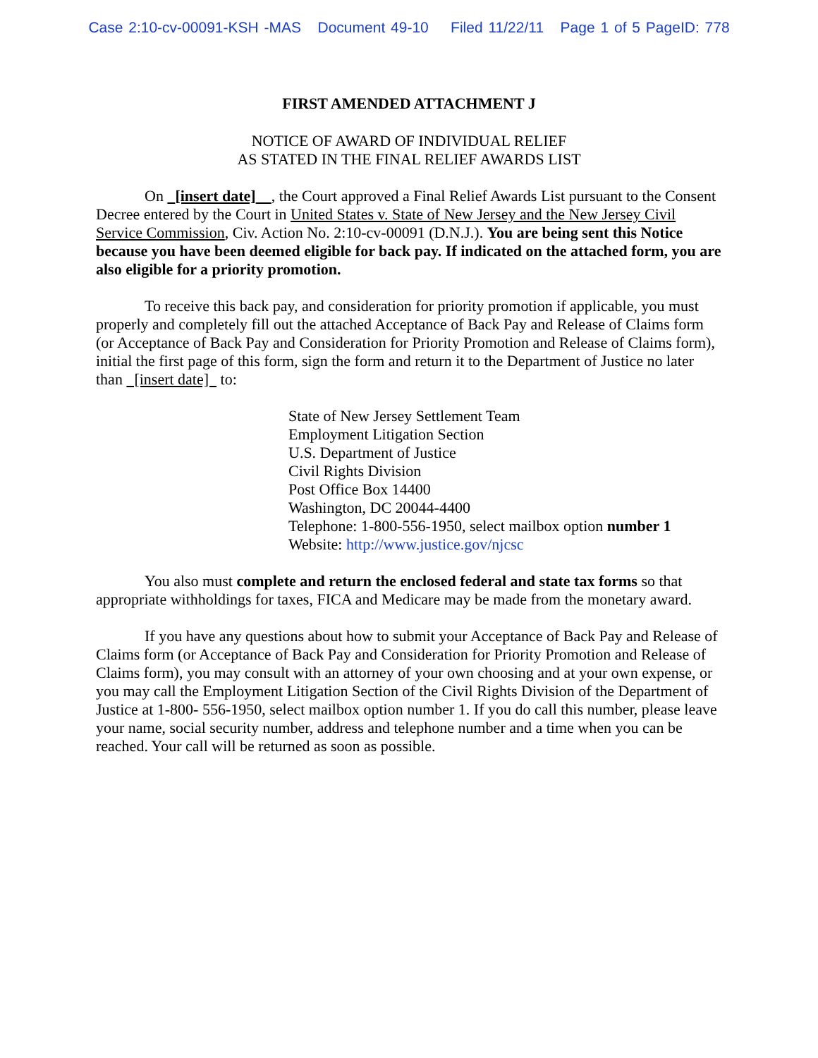Case 2:10-cv-00091-KSH -MAS Document 49-10 Filed 11/22/11 Page 1 of 5 PageID: 778
FIRST AMENDED ATTACHMENT J
NOTICE OF AWARD OF INDIVIDUAL RELIEF
AS STATED IN THE FINAL RELIEF AWARDS LIST
On [insert date] , the Court approved a Final Relief Awards List pursuant to the Consent Decree entered by the Court in United States v. State of New Jersey and the New Jersey Civil Service Commission, Civ. Action No. 2:10-cv-00091 (D.N.J.). You are being sent this Notice because you have been deemed eligible for back pay. If indicated on the attached form, you are also eligible for a priority promotion.
To receive this back pay, and consideration for priority promotion if applicable, you must properly and completely fill out the attached Acceptance of Back Pay and Release of Claims form (or Acceptance of Back Pay and Consideration for Priority Promotion and Release of Claims form), initial the first page of this form, sign the form and return it to the Department of Justice no later than [insert date] to:
State of New Jersey Settlement Team
Employment Litigation Section
U.S. Department of Justice
Civil Rights Division
Post Office Box 14400
Washington, DC 20044-4400
Telephone: 1-800-556-1950, select mailbox option number 1
Website: http://www.justice.gov/njcsc
You also must complete and return the enclosed federal and state tax forms so that appropriate withholdings for taxes, FICA and Medicare may be made from the monetary award.
If you have any questions about how to submit your Acceptance of Back Pay and Release of Claims form (or Acceptance of Back Pay and Consideration for Priority Promotion and Release of Claims form), you may consult with an attorney of your own choosing and at your own expense, or you may call the Employment Litigation Section of the Civil Rights Division of the Department of Justice at 1-800- 556-1950, select mailbox option number 1. If you do call this number, please leave your name, social security number, address and telephone number and a time when you can be reached. Your call will be returned as soon as possible.